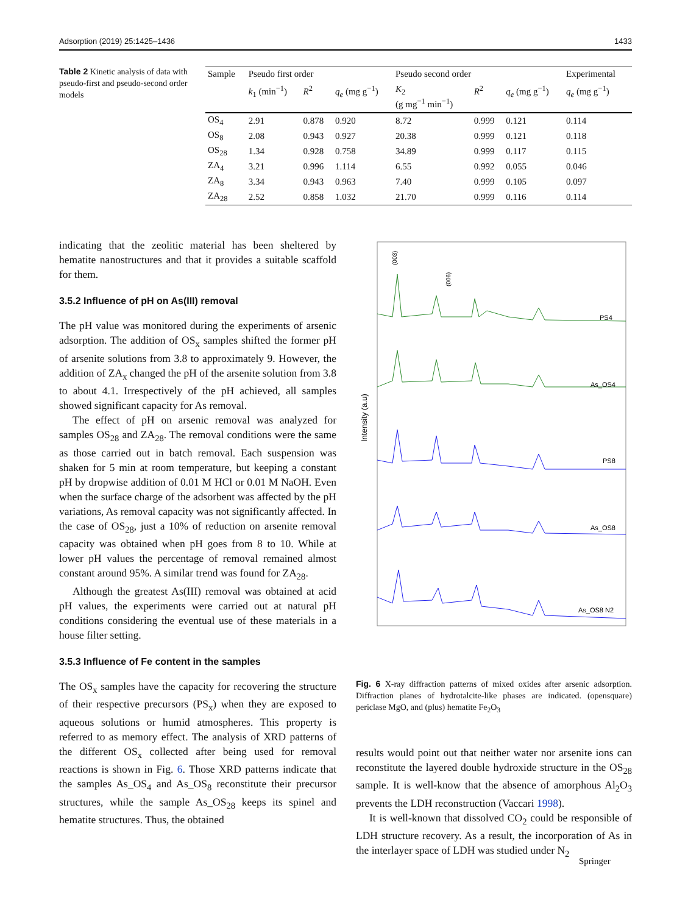Adsorption (2019) 25:1425–1436 1433
Table 2 Kinetic analysis of data with pseudo-first and pseudo-second order models
| Sample | Pseudo first order | | | Pseudo second order | | | Experimental |
| --- | --- | --- | --- | --- | --- | --- | --- |
| | k<sub>1</sub> (min<sup>−1</sup>) | R<sup>2</sup> | q<sub>e</sub> (mg g<sup>−1</sup>) | K<sub>2</sub> (g mg<sup>−1</sup> min<sup>−1</sup>) | R<sup>2</sup> | q<sub>e</sub> (mg g<sup>−1</sup>) | q<sub>e</sub> (mg g<sup>−1</sup>) |
| OS<sub>4</sub> | 2.91 | 0.878 | 0.920 | 8.72 | 0.999 | 0.121 | 0.114 |
| OS<sub>8</sub> | 2.08 | 0.943 | 0.927 | 20.38 | 0.999 | 0.121 | 0.118 |
| OS<sub>28</sub> | 1.34 | 0.928 | 0.758 | 34.89 | 0.999 | 0.117 | 0.115 |
| ZA<sub>4</sub> | 3.21 | 0.996 | 1.114 | 6.55 | 0.992 | 0.055 | 0.046 |
| ZA<sub>8</sub> | 3.34 | 0.943 | 0.963 | 7.40 | 0.999 | 0.105 | 0.097 |
| ZA<sub>28</sub> | 2.52 | 0.858 | 1.032 | 21.70 | 0.999 | 0.116 | 0.114 |
indicating that the zeolitic material has been sheltered by hematite nanostructures and that it provides a suitable scaffold for them.
3.5.2 Influence of pH on As(III) removal
The pH value was monitored during the experiments of arsenic adsorption. The addition of OS<sub>x</sub> samples shifted the former pH of arsenite solutions from 3.8 to approximately 9. However, the addition of ZA<sub>x</sub> changed the pH of the arsenite solution from 3.8 to about 4.1. Irrespectively of the pH achieved, all samples showed significant capacity for As removal.
The effect of pH on arsenic removal was analyzed for samples OS<sub>28</sub> and ZA<sub>28</sub>. The removal conditions were the same as those carried out in batch removal. Each suspension was shaken for 5 min at room temperature, but keeping a constant pH by dropwise addition of 0.01 M HCl or 0.01 M NaOH. Even when the surface charge of the adsorbent was affected by the pH variations, As removal capacity was not significantly affected. In the case of OS<sub>28</sub>, just a 10% of reduction on arsenite removal capacity was obtained when pH goes from 8 to 10. While at lower pH values the percentage of removal remained almost constant around 95%. A similar trend was found for ZA<sub>28</sub>.
Although the greatest As(III) removal was obtained at acid pH values, the experiments were carried out at natural pH conditions considering the eventual use of these materials in a house filter setting.
3.5.3 Influence of Fe content in the samples
The OS<sub>x</sub> samples have the capacity for recovering the structure of their respective precursors (PS<sub>x</sub>) when they are exposed to aqueous solutions or humid atmospheres. This property is referred to as memory effect. The analysis of XRD patterns of the different OS<sub>x</sub> collected after being used for removal reactions is shown in Fig. 6. Those XRD patterns indicate that the samples As_OS<sub>4</sub> and As_OS<sub>8</sub> reconstitute their precursor structures, while the sample As_OS<sub>28</sub> keeps its spinel and hematite structures. Thus, the obtained
Intensity (a.u)
PS4
As_OS4
PS8
As_OS8
As_OS8 N2
(003)
(006)
Fig. 6 X-ray diffraction patterns of mixed oxides after arsenic adsorption. Diffraction planes of hydrotalcite-like phases are indicated. (opensquare) periclase MgO, and (plus) hematite Fe<sub>2</sub>O<sub>3</sub>
results would point out that neither water nor arsenite ions can reconstitute the layered double hydroxide structure in the OS<sub>28</sub> sample. It is well-know that the absence of amorphous Al<sub>2</sub>O<sub>3</sub> prevents the LDH reconstruction (Vaccari 1998).
It is well-known that dissolved CO<sub>2</sub> could be responsible of LDH structure recovery. As a result, the incorporation of As in the interlayer space of LDH was studied under N<sub>2</sub>
Springer